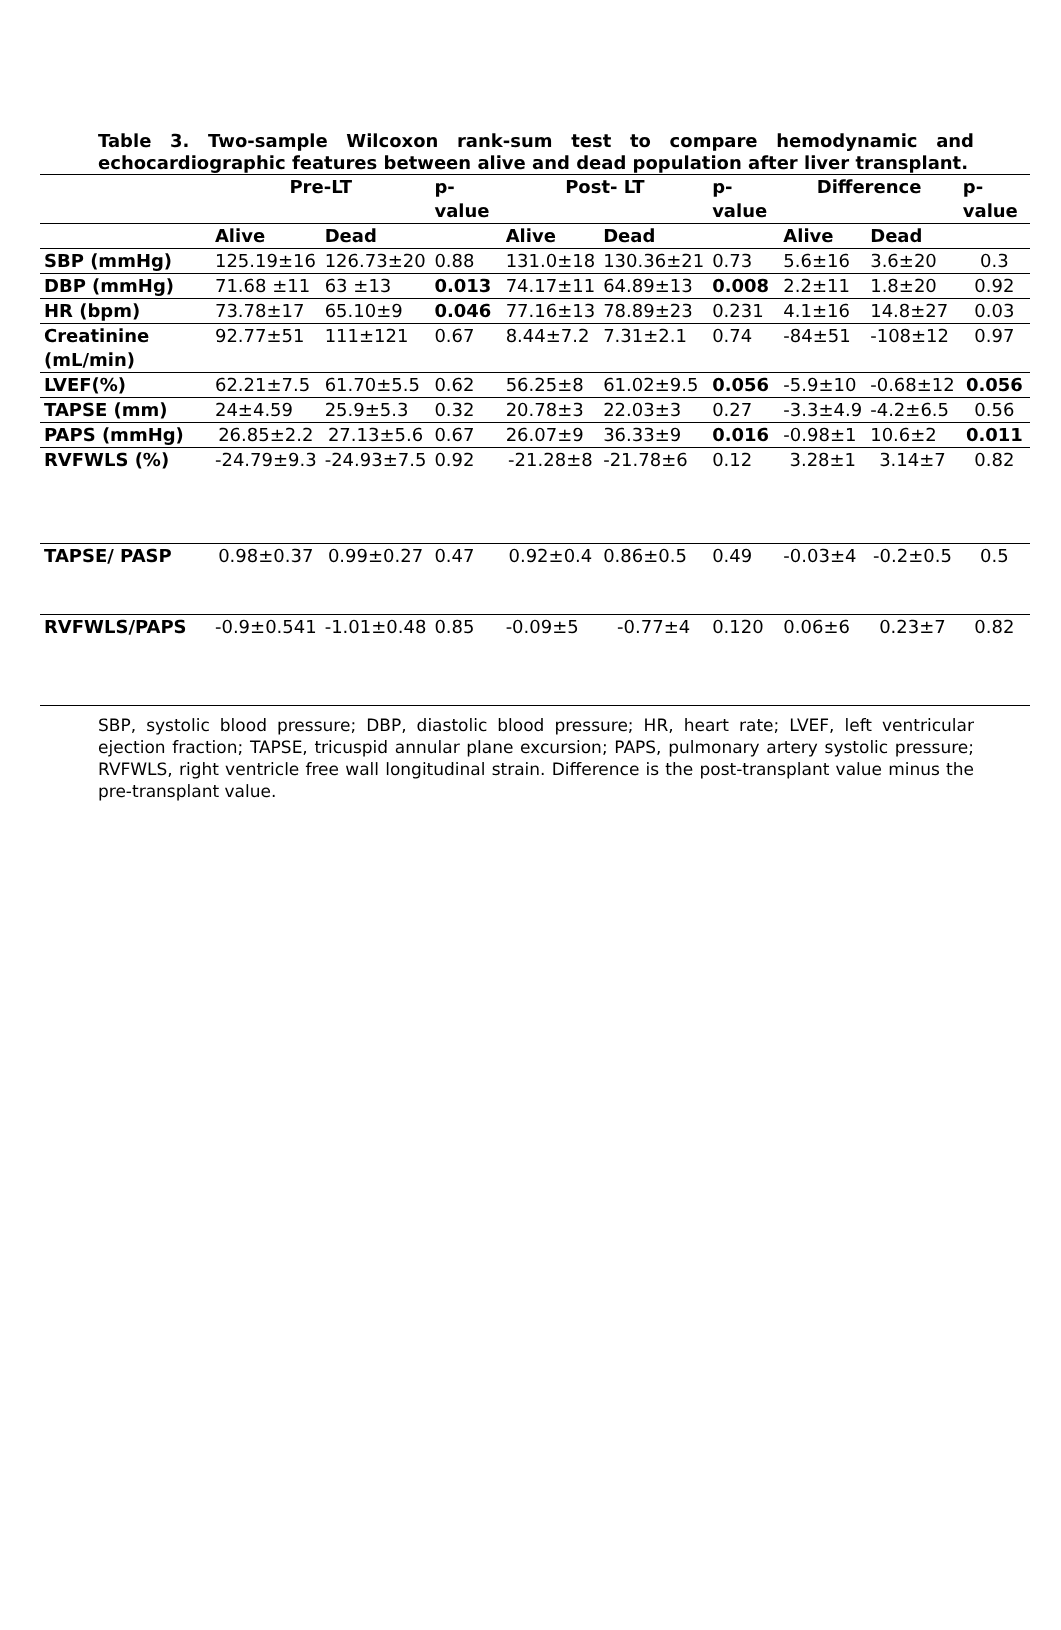Table 3. Two-sample Wilcoxon rank-sum test to compare hemodynamic and
echocardiographic features between alive and dead population after liver transplant.
| | Pre-LT | | p-value | Post- LT | | p-value | Difference | | p-value |
| --- | --- | --- | --- | --- | --- | --- | --- | --- | --- |
| | Alive | Dead | | Alive | Dead | | Alive | Dead | |
| SBP (mmHg) | 125.19±16 | 126.73±20 | 0.88 | 131.0±18 | 130.36±21 | 0.73 | 5.6±16 | 3.6±20 | 0.3 |
| DBP (mmHg) | 71.68 ±11 | 63 ±13 | 0.013 | 74.17±11 | 64.89±13 | 0.008 | 2.2±11 | 1.8±20 | 0.92 |
| HR (bpm) | 73.78±17 | 65.10±9 | 0.046 | 77.16±13 | 78.89±23 | 0.231 | 4.1±16 | 14.8±27 | 0.03 |
| Creatinine (mL/min) | 92.77±51 | 111±121 | 0.67 | 8.44±7.2 | 7.31±2.1 | 0.74 | -84±51 | -108±12 | 0.97 |
| LVEF(%) | 62.21±7.5 | 61.70±5.5 | 0.62 | 56.25±8 | 61.02±9.5 | 0.056 | -5.9±10 | -0.68±12 | 0.056 |
| TAPSE (mm) | 24±4.59 | 25.9±5.3 | 0.32 | 20.78±3 | 22.03±3 | 0.27 | -3.3±4.9 | -4.2±6.5 | 0.56 |
| PAPS (mmHg) | 26.85±2.2 | 27.13±5.6 | 0.67 | 26.07±9 | 36.33±9 | 0.016 | -0.98±1 | 10.6±2 | 0.011 |
| RVFWLS (%) | -24.79±9.3 | -24.93±7.5 | 0.92 | -21.28±8 | -21.78±6 | 0.12 | 3.28±1 | 3.14±7 | 0.82 |
| TAPSE/ PASP | 0.98±0.37 | 0.99±0.27 | 0.47 | 0.92±0.4 | 0.86±0.5 | 0.49 | -0.03±4 | -0.2±0.5 | 0.5 |
| RVFWLS/PAPS | -0.9±0.541 | -1.01±0.48 | 0.85 | -0.09±5 | -0.77±4 | 0.120 | 0.06±6 | 0.23±7 | 0.82 |
SBP, systolic blood pressure; DBP, diastolic blood pressure; HR, heart rate; LVEF, left ventricular ejection fraction; TAPSE, tricuspid annular plane excursion; PAPS, pulmonary artery systolic pressure; RVFWLS, right ventricle free wall longitudinal strain. Difference is the post-transplant value minus the pre-transplant value.